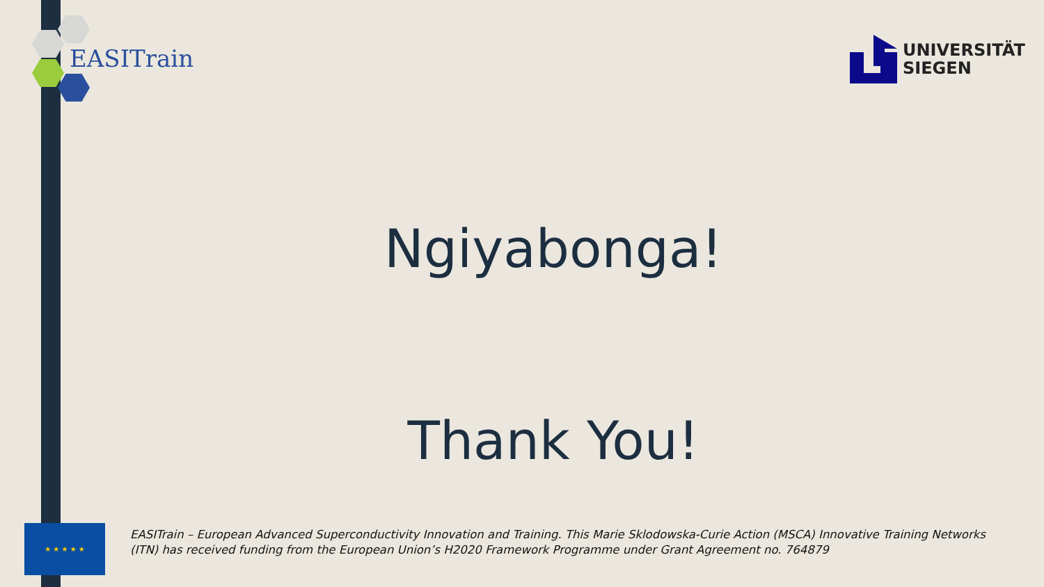EASITrain
UNIVERSITÄT
SIEGEN
Ngiyabonga!
Thank You!
★ ★ ★ ★ ★
EASITrain – European Advanced Superconductivity Innovation and Training. This Marie Sklodowska-Curie Action (MSCA) Innovative Training Networks (ITN) has received funding from the European Union’s H2020 Framework Programme under Grant Agreement no. 764879